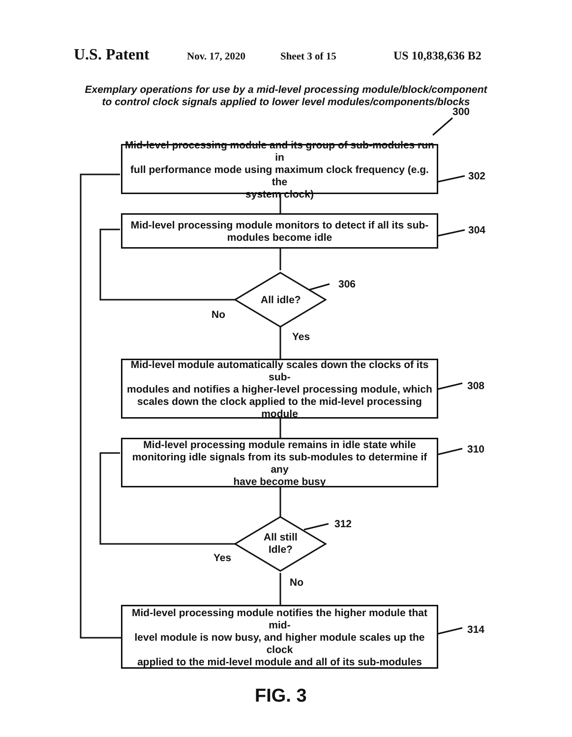U.S. Patent Nov. 17, 2020 Sheet 3 of 15 US 10,838,636 B2
Exemplary operations for use by a mid-level processing module/block/component
to control clock signals applied to lower level modules/components/blocks
300
Mid-level processing module and its group of sub-modules run in
full performance mode using maximum clock frequency (e.g. the
system clock)
302
Mid-level processing module monitors to detect if all its sub-
modules become idle
304
All idle?
306
No
Yes
Mid-level module automatically scales down the clocks of its sub-
modules and notifies a higher-level processing module, which
scales down the clock applied to the mid-level processing module
308
Mid-level processing module remains in idle state while
monitoring idle signals from its sub-modules to determine if any
have become busy
310
All still
Idle?
312
Yes
No
Mid-level processing module notifies the higher module that mid-
level module is now busy, and higher module scales up the clock
applied to the mid-level module and all of its sub-modules
314
FIG. 3